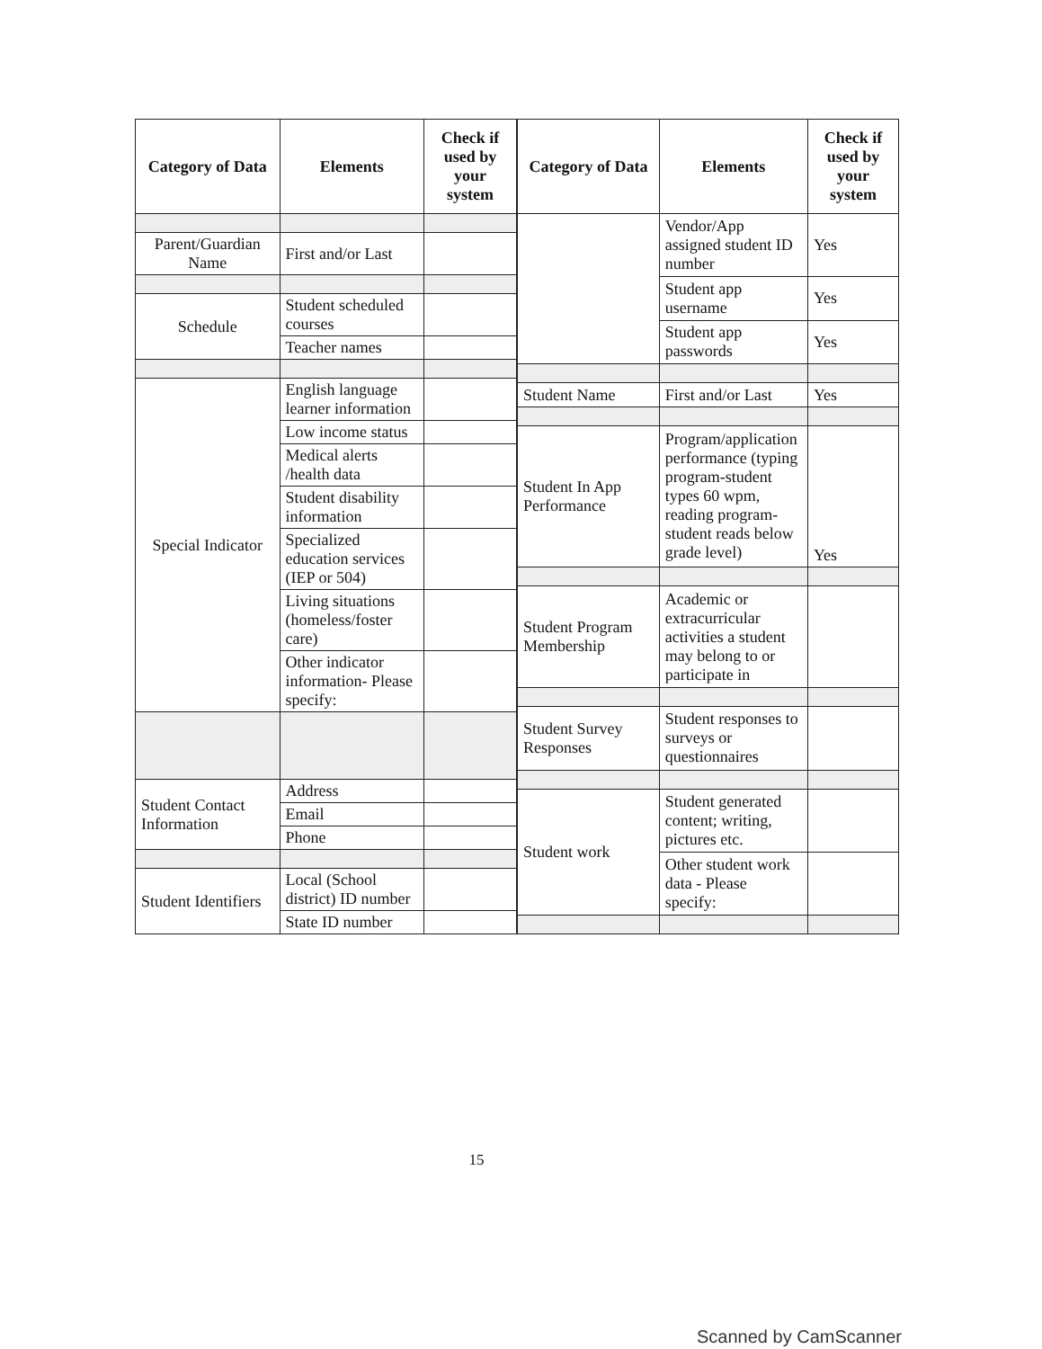| Category of Data | Elements | Check if used by your system |
| --- | --- | --- |
| Parent/Guardian Name | First and/or Last | |
| Schedule | Student scheduled courses | |
| | Teacher names | |
| Special Indicator | English language learner information | |
| | Low income status | |
| | Medical alerts /health data | |
| | Student disability information | |
| | Specialized education services (IEP or 504) | |
| | Living situations (homeless/foster care) | |
| | Other indicator information- Please specify: | |
| Student Contact Information | Address | |
| | Email | |
| | Phone | |
| Student Identifiers | Local (School district) ID number | |
| | State ID number | |
| Category of Data | Elements | Check if used by your system |
| --- | --- | --- |
| | Vendor/App assigned student ID number | Yes |
| | Student app username | Yes |
| | Student app passwords | Yes |
| Student Name | First and/or Last | Yes |
| Student In App Performance | Program/application performance (typing program-student types 60 wpm, reading program-student reads below grade level) | Yes |
| Student Program Membership | Academic or extracurricular activities a student may belong to or participate in | |
| Student Survey Responses | Student responses to surveys or questionnaires | |
| Student work | Student generated content; writing, pictures etc. | |
| | Other student work data - Please specify: | |
15
Scanned by CamScanner